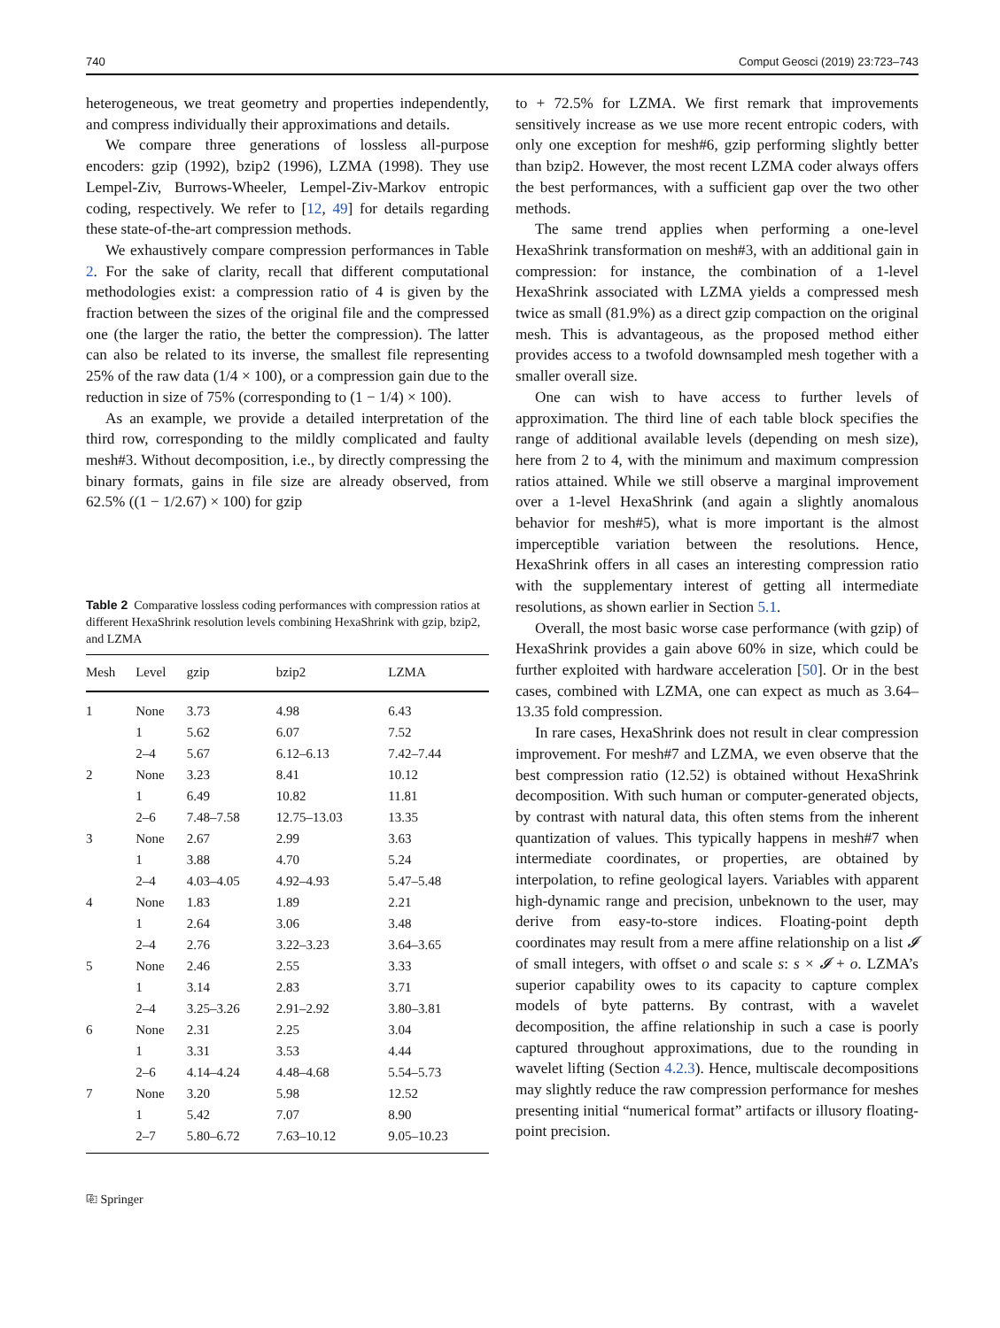740 Comput Geosci (2019) 23:723–743
heterogeneous, we treat geometry and properties independently, and compress individually their approximations and details.
We compare three generations of lossless all-purpose encoders: gzip (1992), bzip2 (1996), LZMA (1998). They use Lempel-Ziv, Burrows-Wheeler, Lempel-Ziv-Markov entropic coding, respectively. We refer to [12, 49] for details regarding these state-of-the-art compression methods.
We exhaustively compare compression performances in Table 2. For the sake of clarity, recall that different computational methodologies exist: a compression ratio of 4 is given by the fraction between the sizes of the original file and the compressed one (the larger the ratio, the better the compression). The latter can also be related to its inverse, the smallest file representing 25% of the raw data (1/4 × 100), or a compression gain due to the reduction in size of 75% (corresponding to (1 − 1/4) × 100).
As an example, we provide a detailed interpretation of the third row, corresponding to the mildly complicated and faulty mesh#3. Without decomposition, i.e., by directly compressing the binary formats, gains in file size are already observed, from 62.5% ((1 − 1/2.67) × 100) for gzip
Table 2 Comparative lossless coding performances with compression ratios at different HexaShrink resolution levels combining HexaShrink with gzip, bzip2, and LZMA
| Mesh | Level | gzip | bzip2 | LZMA |
| --- | --- | --- | --- | --- |
| 1 | None | 3.73 | 4.98 | 6.43 |
| | 1 | 5.62 | 6.07 | 7.52 |
| | 2–4 | 5.67 | 6.12–6.13 | 7.42–7.44 |
| 2 | None | 3.23 | 8.41 | 10.12 |
| | 1 | 6.49 | 10.82 | 11.81 |
| | 2–6 | 7.48–7.58 | 12.75–13.03 | 13.35 |
| 3 | None | 2.67 | 2.99 | 3.63 |
| | 1 | 3.88 | 4.70 | 5.24 |
| | 2–4 | 4.03–4.05 | 4.92–4.93 | 5.47–5.48 |
| 4 | None | 1.83 | 1.89 | 2.21 |
| | 1 | 2.64 | 3.06 | 3.48 |
| | 2–4 | 2.76 | 3.22–3.23 | 3.64–3.65 |
| 5 | None | 2.46 | 2.55 | 3.33 |
| | 1 | 3.14 | 2.83 | 3.71 |
| | 2–4 | 3.25–3.26 | 2.91–2.92 | 3.80–3.81 |
| 6 | None | 2.31 | 2.25 | 3.04 |
| | 1 | 3.31 | 3.53 | 4.44 |
| | 2–6 | 4.14–4.24 | 4.48–4.68 | 5.54–5.73 |
| 7 | None | 3.20 | 5.98 | 12.52 |
| | 1 | 5.42 | 7.07 | 8.90 |
| | 2–7 | 5.80–6.72 | 7.63–10.12 | 9.05–10.23 |
⎘ Springer
to + 72.5% for LZMA. We first remark that improvements sensitively increase as we use more recent entropic coders, with only one exception for mesh#6, gzip performing slightly better than bzip2. However, the most recent LZMA coder always offers the best performances, with a sufficient gap over the two other methods.
The same trend applies when performing a one-level HexaShrink transformation on mesh#3, with an additional gain in compression: for instance, the combination of a 1-level HexaShrink associated with LZMA yields a compressed mesh twice as small (81.9%) as a direct gzip compaction on the original mesh. This is advantageous, as the proposed method either provides access to a twofold downsampled mesh together with a smaller overall size.
One can wish to have access to further levels of approximation. The third line of each table block specifies the range of additional available levels (depending on mesh size), here from 2 to 4, with the minimum and maximum compression ratios attained. While we still observe a marginal improvement over a 1-level HexaShrink (and again a slightly anomalous behavior for mesh#5), what is more important is the almost imperceptible variation between the resolutions. Hence, HexaShrink offers in all cases an interesting compression ratio with the supplementary interest of getting all intermediate resolutions, as shown earlier in Section 5.1.
Overall, the most basic worse case performance (with gzip) of HexaShrink provides a gain above 60% in size, which could be further exploited with hardware acceleration [50]. Or in the best cases, combined with LZMA, one can expect as much as 3.64–13.35 fold compression.
In rare cases, HexaShrink does not result in clear compression improvement. For mesh#7 and LZMA, we even observe that the best compression ratio (12.52) is obtained without HexaShrink decomposition. With such human or computer-generated objects, by contrast with natural data, this often stems from the inherent quantization of values. This typically happens in mesh#7 when intermediate coordinates, or properties, are obtained by interpolation, to refine geological layers. Variables with apparent high-dynamic range and precision, unbeknown to the user, may derive from easy-to-store indices. Floating-point depth coordinates may result from a mere affine relationship on a list 𝓘 of small integers, with offset o and scale s: s × 𝓘 + o. LZMA’s superior capability owes to its capacity to capture complex models of byte patterns. By contrast, with a wavelet decomposition, the affine relationship in such a case is poorly captured throughout approximations, due to the rounding in wavelet lifting (Section 4.2.3). Hence, multiscale decompositions may slightly reduce the raw compression performance for meshes presenting initial “numerical format” artifacts or illusory floating-point precision.